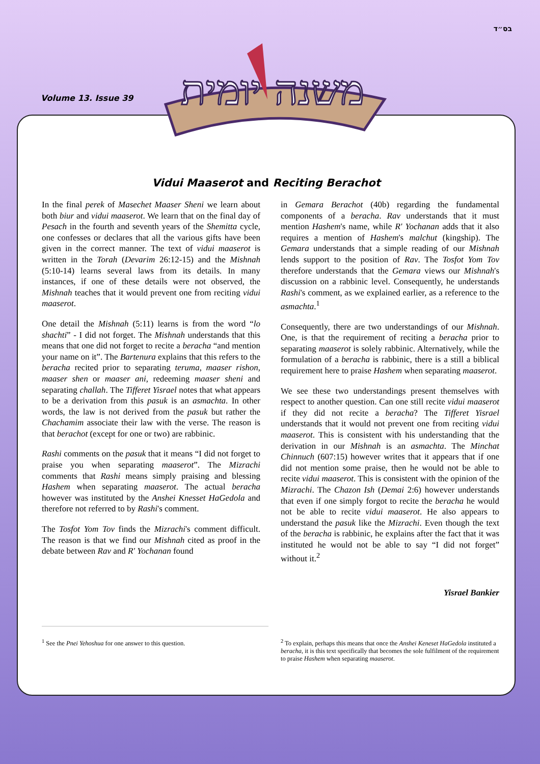בס״ד
Volume 13. Issue 39
Vidui Maaserot and Reciting Berachot
In the final perek of Masechet Maaser Sheni we learn about both biur and vidui maaserot. We learn that on the final day of Pesach in the fourth and seventh years of the Shemitta cycle, one confesses or declares that all the various gifts have been given in the correct manner. The text of vidui maaserot is written in the Torah (Devarim 26:12-15) and the Mishnah (5:10-14) learns several laws from its details. In many instances, if one of these details were not observed, the Mishnah teaches that it would prevent one from reciting vidui maaserot.
One detail the Mishnah (5:11) learns is from the word “lo shachti” - I did not forget. The Mishnah understands that this means that one did not forget to recite a beracha “and mention your name on it”. The Bartenura explains that this refers to the beracha recited prior to separating teruma, maaser rishon, maaser shen or maaser ani, redeeming maaser sheni and separating challah. The Tifferet Yisrael notes that what appears to be a derivation from this pasuk is an asmachta. In other words, the law is not derived from the pasuk but rather the Chachamim associate their law with the verse. The reason is that berachot (except for one or two) are rabbinic.
Rashi comments on the pasuk that it means “I did not forget to praise you when separating maaserot”. The Mizrachi comments that Rashi means simply praising and blessing Hashem when separating maaserot. The actual beracha however was instituted by the Anshei Knesset HaGedola and therefore not referred to by Rashi's comment.
The Tosfot Yom Tov finds the Mizrachi's comment difficult. The reason is that we find our Mishnah cited as proof in the debate between Rav and R' Yochanan found
in Gemara Berachot (40b) regarding the fundamental components of a beracha. Rav understands that it must mention Hashem's name, while R' Yochanan adds that it also requires a mention of Hashem's malchut (kingship). The Gemara understands that a simple reading of our Mishnah lends support to the position of Rav. The Tosfot Yom Tov therefore understands that the Gemara views our Mishnah's discussion on a rabbinic level. Consequently, he understands Rashi's comment, as we explained earlier, as a reference to the asmachta.<sup>1</sup>
Consequently, there are two understandings of our Mishnah. One, is that the requirement of reciting a beracha prior to separating maaserot is solely rabbinic. Alternatively, while the formulation of a beracha is rabbinic, there is a still a biblical requirement here to praise Hashem when separating maaserot.
We see these two understandings present themselves with respect to another question. Can one still recite vidui maaserot if they did not recite a beracha? The Tifferet Yisrael understands that it would not prevent one from reciting vidui maaserot. This is consistent with his understanding that the derivation in our Mishnah is an asmachta. The Minchat Chinnuch (607:15) however writes that it appears that if one did not mention some praise, then he would not be able to recite vidui maaserot. This is consistent with the opinion of the Mizrachi. The Chazon Ish (Demai 2:6) however understands that even if one simply forgot to recite the beracha he would not be able to recite vidui maaserot. He also appears to understand the pasuk like the Mizrachi. Even though the text of the beracha is rabbinic, he explains after the fact that it was instituted he would not be able to say “I did not forget” without it.<sup>2</sup>
Yisrael Bankier
<sup>1</sup> See the Pnei Yehoshua for one answer to this question.
<sup>2</sup> To explain, perhaps this means that once the Anshei Keneset HaGedola instituted a beracha, it is this text specifically that becomes the sole fulfilment of the requirement to praise Hashem when separating maaserot.
משנה יומית